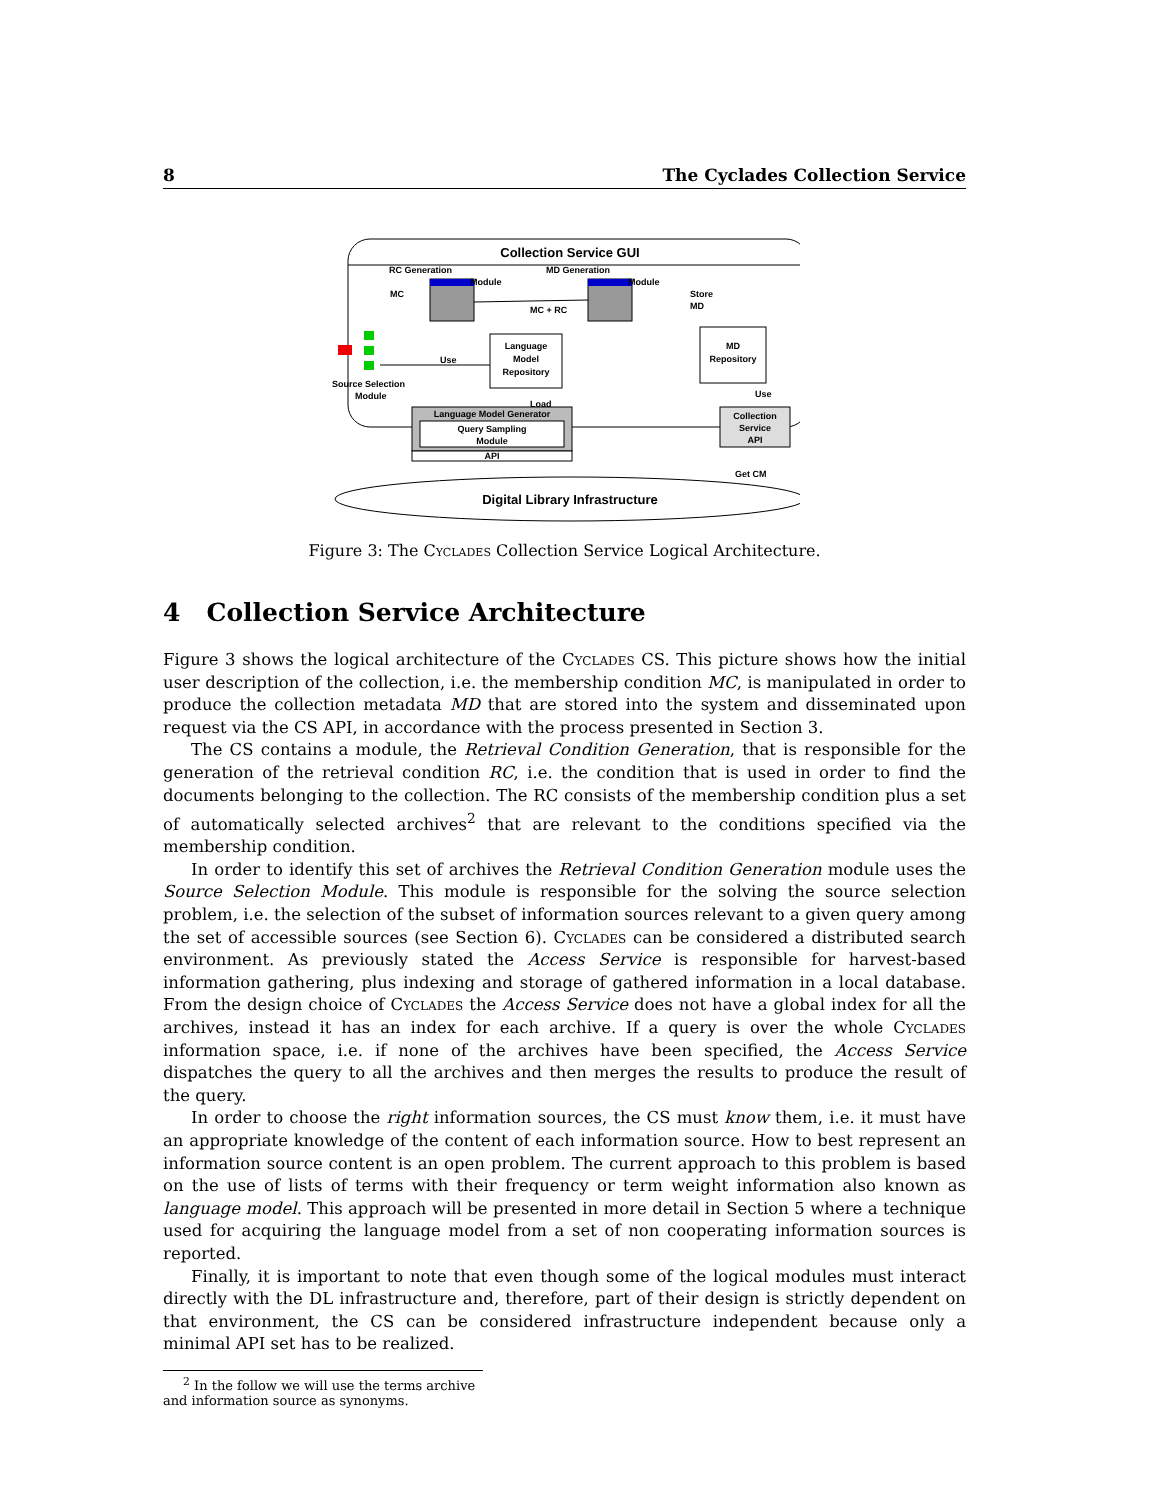8 The Cyclades Collection Service
Collection Service GUI
RC Generation
Module
MD Generation
Module
MC
MC + RC
Store
MD
Language
Model
Repository
MD
Repository
Use
Source Selection
Module
Language Model Generator
Query Sampling
Module
API
Collection
Service
API
Digital Library Infrastructure
Load
Use
Get CM
Figure 3: The Cyclades Collection Service Logical Architecture.
4 Collection Service Architecture
Figure 3 shows the logical architecture of the Cyclades CS. This picture shows how the initial user description of the collection, i.e. the membership condition MC, is manipulated in order to produce the collection metadata MD that are stored into the system and disseminated upon request via the CS API, in accordance with the process presented in Section 3.
The CS contains a module, the Retrieval Condition Generation, that is responsible for the generation of the retrieval condition RC, i.e. the condition that is used in order to find the documents belonging to the collection. The RC consists of the membership condition plus a set of automatically selected archives<sup>2</sup> that are relevant to the conditions specified via the membership condition.
In order to identify this set of archives the Retrieval Condition Generation module uses the Source Selection Module. This module is responsible for the solving the source selection problem, i.e. the selection of the subset of information sources relevant to a given query among the set of accessible sources (see Section 6). Cyclades can be considered a distributed search environment. As previously stated the Access Service is responsible for harvest-based information gathering, plus indexing and storage of gathered information in a local database. From the design choice of Cyclades the Access Service does not have a global index for all the archives, instead it has an index for each archive. If a query is over the whole Cyclades information space, i.e. if none of the archives have been specified, the Access Service dispatches the query to all the archives and then merges the results to produce the result of the query.
In order to choose the right information sources, the CS must know them, i.e. it must have an appropriate knowledge of the content of each information source. How to best represent an information source content is an open problem. The current approach to this problem is based on the use of lists of terms with their frequency or term weight information also known as language model. This approach will be presented in more detail in Section 5 where a technique used for acquiring the language model from a set of non cooperating information sources is reported.
Finally, it is important to note that even though some of the logical modules must interact directly with the DL infrastructure and, therefore, part of their design is strictly dependent on that environment, the CS can be considered infrastructure independent because only a minimal API set has to be realized.
<sup>2</sup> In the follow we will use the terms archive and information source as synonyms.